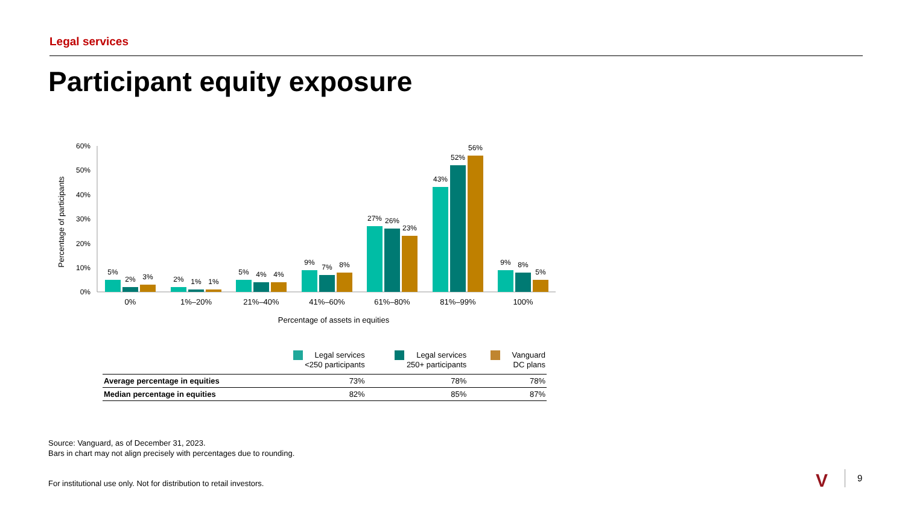Legal services
Participant equity exposure
Percentage of participants
60%
50%
40%
30%
20%
10%
0%
5%
2%
3%
2%
1%
1%
5%
4%
4%
9%
7%
8%
27%
26%
23%
43%
52%
56%
9%
8%
5%
0%
1%–20%
21%–40%
41%–60%
61%–80%
81%–99%
100%
Percentage of assets in equities
| | Legal services <250 participants | Legal services 250+ participants | Vanguard DC plans |
| --- | --- | --- | --- |
| Average percentage in equities | 73% | 78% | 78% |
| Median percentage in equities | 82% | 85% | 87% |
Source: Vanguard, as of December 31, 2023.
Bars in chart may not align precisely with percentages due to rounding.
For institutional use only. Not for distribution to retail investors.
V 9